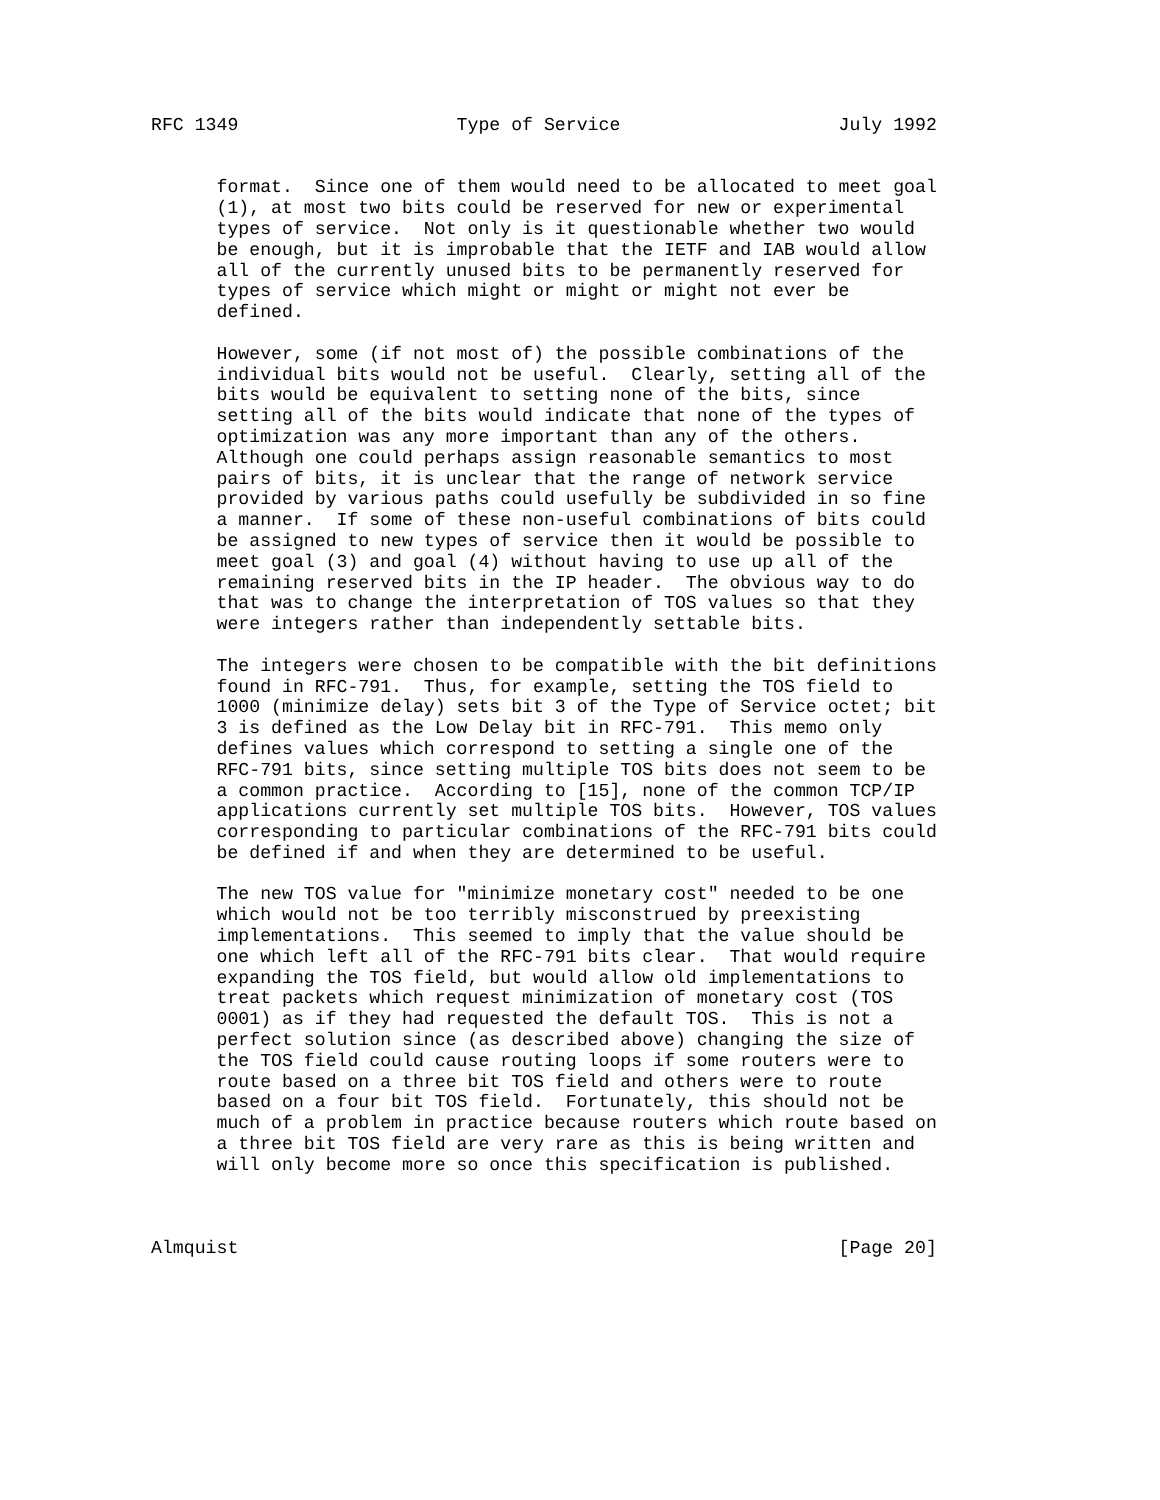RFC 1349                    Type of Service                    July 1992


      format.  Since one of them would need to be allocated to meet goal
      (1), at most two bits could be reserved for new or experimental
      types of service.  Not only is it questionable whether two would
      be enough, but it is improbable that the IETF and IAB would allow
      all of the currently unused bits to be permanently reserved for
      types of service which might or might or might not ever be
      defined.

      However, some (if not most of) the possible combinations of the
      individual bits would not be useful.  Clearly, setting all of the
      bits would be equivalent to setting none of the bits, since
      setting all of the bits would indicate that none of the types of
      optimization was any more important than any of the others.
      Although one could perhaps assign reasonable semantics to most
      pairs of bits, it is unclear that the range of network service
      provided by various paths could usefully be subdivided in so fine
      a manner.  If some of these non-useful combinations of bits could
      be assigned to new types of service then it would be possible to
      meet goal (3) and goal (4) without having to use up all of the
      remaining reserved bits in the IP header.  The obvious way to do
      that was to change the interpretation of TOS values so that they
      were integers rather than independently settable bits.

      The integers were chosen to be compatible with the bit definitions
      found in RFC-791.  Thus, for example, setting the TOS field to
      1000 (minimize delay) sets bit 3 of the Type of Service octet; bit
      3 is defined as the Low Delay bit in RFC-791.  This memo only
      defines values which correspond to setting a single one of the
      RFC-791 bits, since setting multiple TOS bits does not seem to be
      a common practice.  According to [15], none of the common TCP/IP
      applications currently set multiple TOS bits.  However, TOS values
      corresponding to particular combinations of the RFC-791 bits could
      be defined if and when they are determined to be useful.

      The new TOS value for "minimize monetary cost" needed to be one
      which would not be too terribly misconstrued by preexisting
      implementations.  This seemed to imply that the value should be
      one which left all of the RFC-791 bits clear.  That would require
      expanding the TOS field, but would allow old implementations to
      treat packets which request minimization of monetary cost (TOS
      0001) as if they had requested the default TOS.  This is not a
      perfect solution since (as described above) changing the size of
      the TOS field could cause routing loops if some routers were to
      route based on a three bit TOS field and others were to route
      based on a four bit TOS field.  Fortunately, this should not be
      much of a problem in practice because routers which route based on
      a three bit TOS field are very rare as this is being written and
      will only become more so once this specification is published.



Almquist                                                       [Page 20]